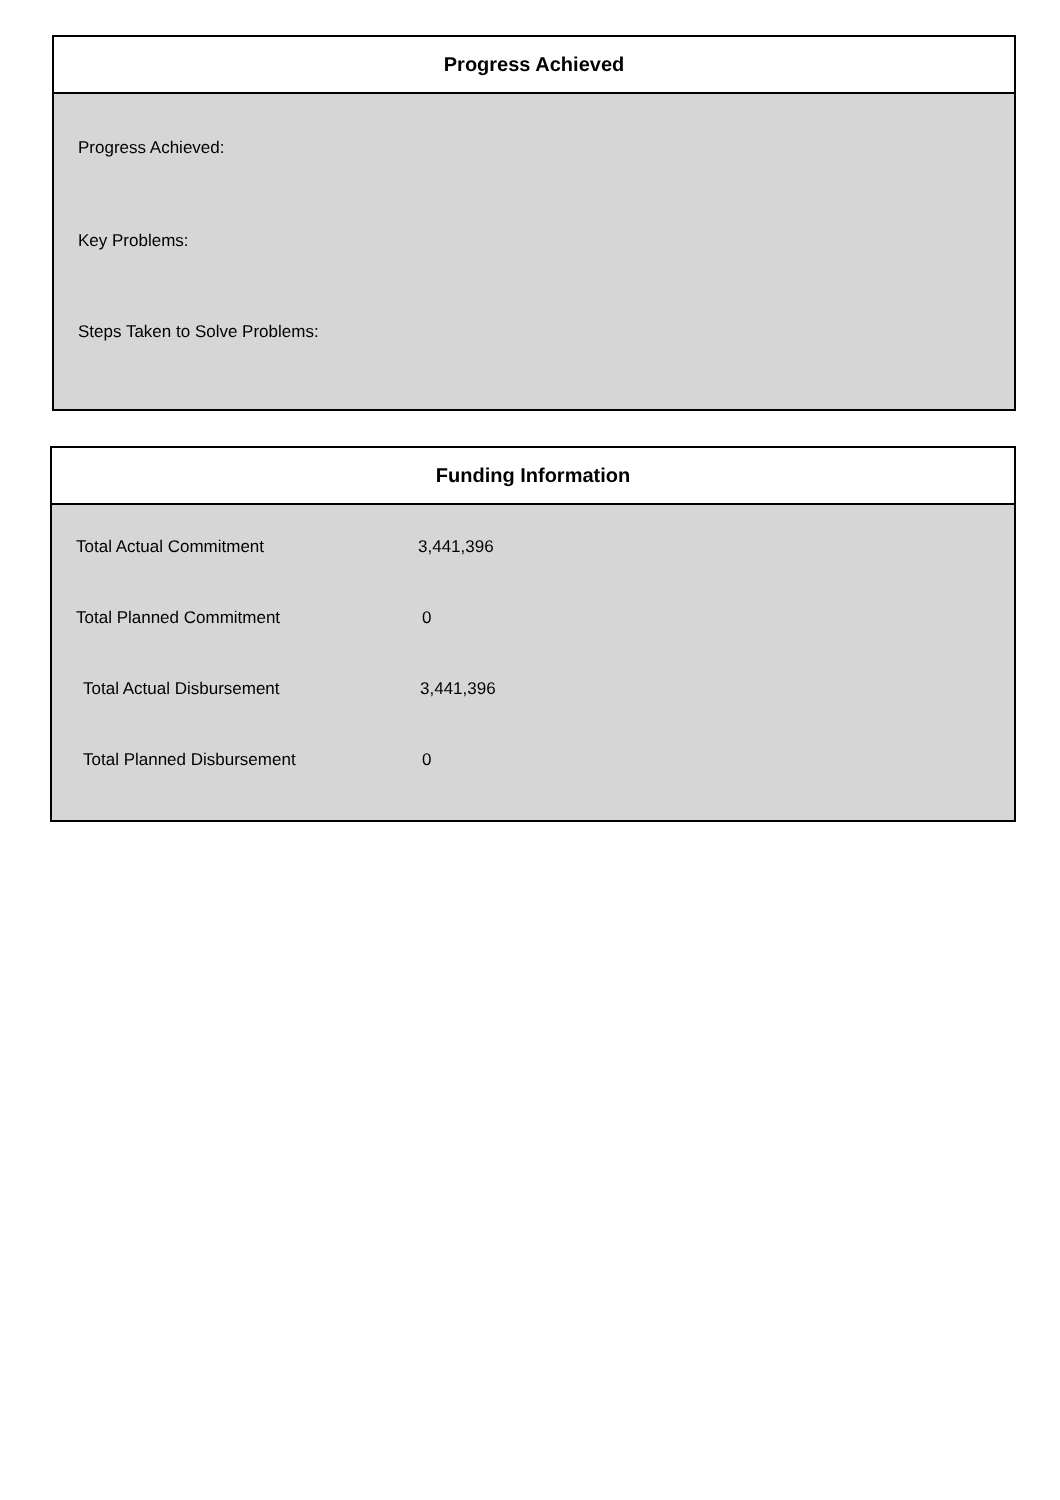Progress Achieved
Progress Achieved:
Key Problems:
Steps Taken to Solve Problems:
Funding Information
| Total Actual Commitment | 3,441,396 |
| Total Planned Commitment | 0 |
| Total Actual Disbursement | 3,441,396 |
| Total Planned Disbursement | 0 |